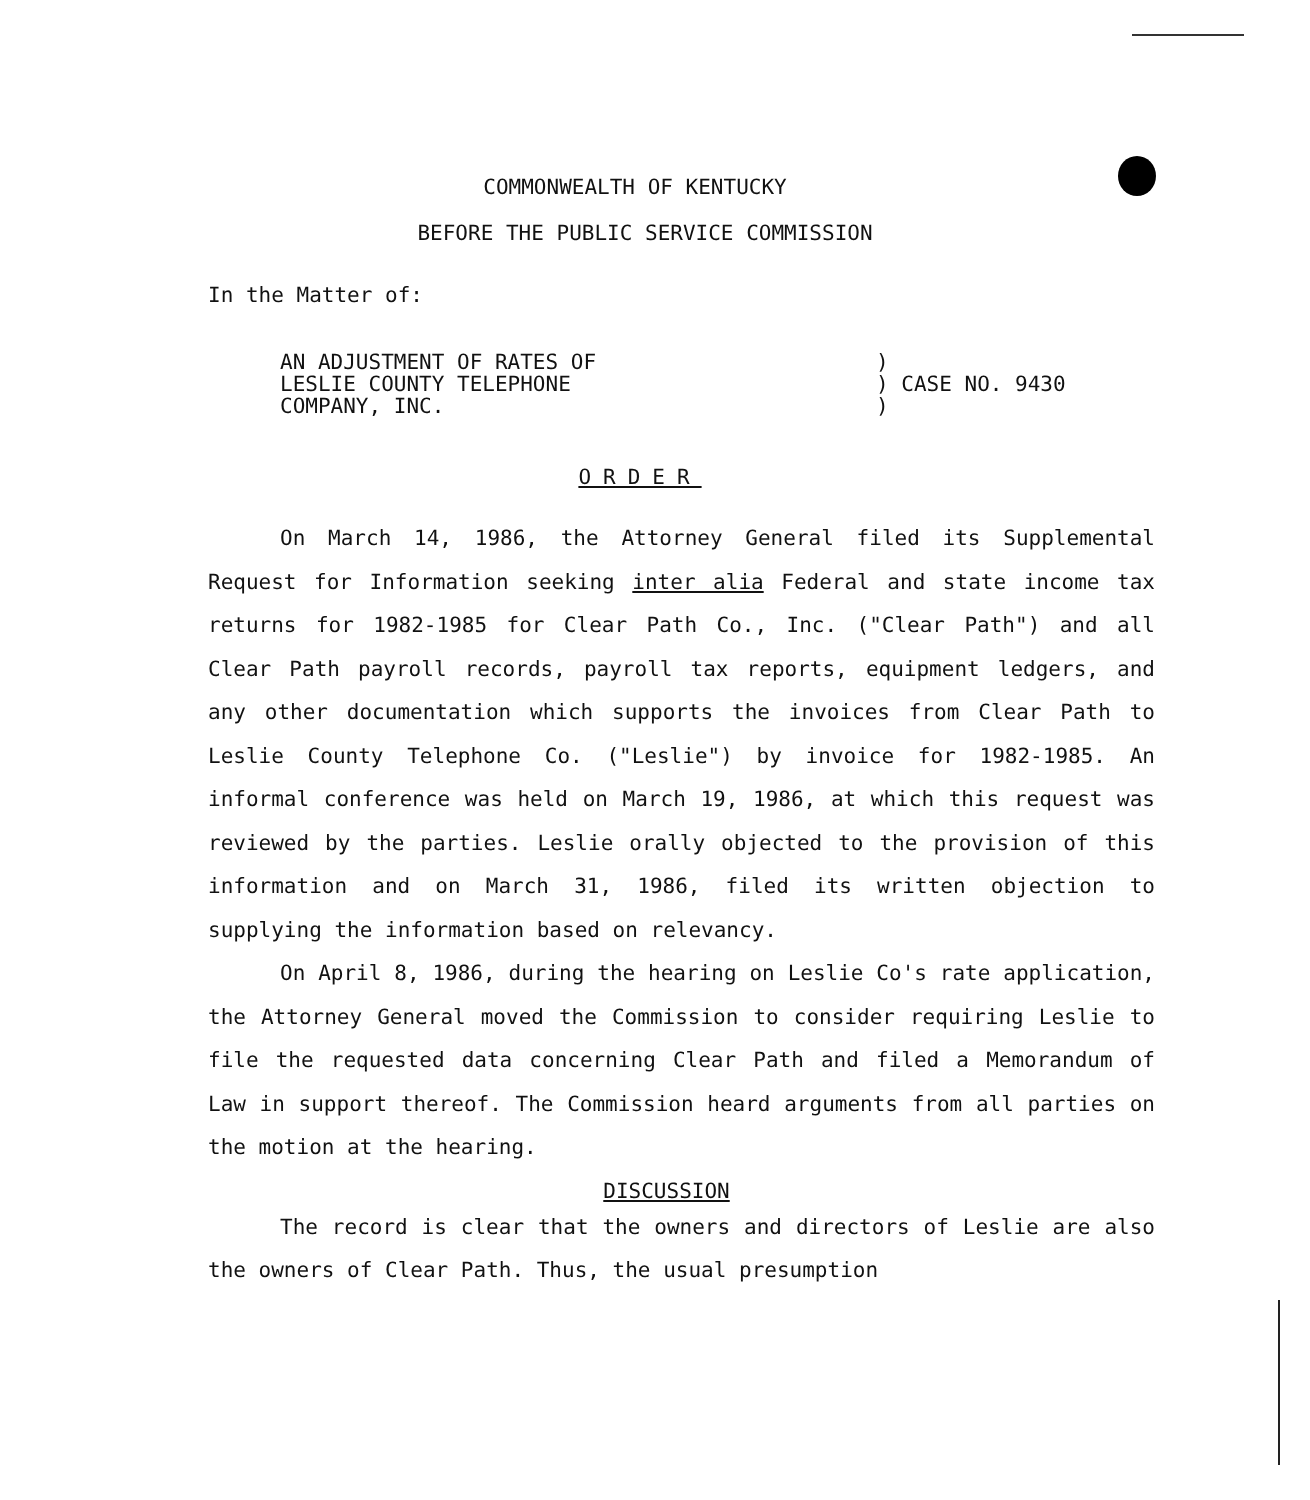COMMONWEALTH OF KENTUCKY
BEFORE THE PUBLIC SERVICE COMMISSION
In the Matter of:
AN ADJUSTMENT OF RATES OF
LESLIE COUNTY TELEPHONE
COMPANY, INC.
)
) CASE NO. 9430
)
ORDER
On March 14, 1986, the Attorney General filed its Supplemental Request for Information seeking inter alia Federal and state income tax returns for 1982-1985 for Clear Path Co., Inc. ("Clear Path") and all Clear Path payroll records, payroll tax reports, equipment ledgers, and any other documentation which supports the invoices from Clear Path to Leslie County Telephone Co. ("Leslie") by invoice for 1982-1985. An informal conference was held on March 19, 1986, at which this request was reviewed by the parties. Leslie orally objected to the provision of this information and on March 31, 1986, filed its written objection to supplying the information based on relevancy.
On April 8, 1986, during the hearing on Leslie Co's rate application, the Attorney General moved the Commission to consider requiring Leslie to file the requested data concerning Clear Path and filed a Memorandum of Law in support thereof. The Commission heard arguments from all parties on the motion at the hearing.
DISCUSSION
The record is clear that the owners and directors of Leslie are also the owners of Clear Path. Thus, the usual presumption